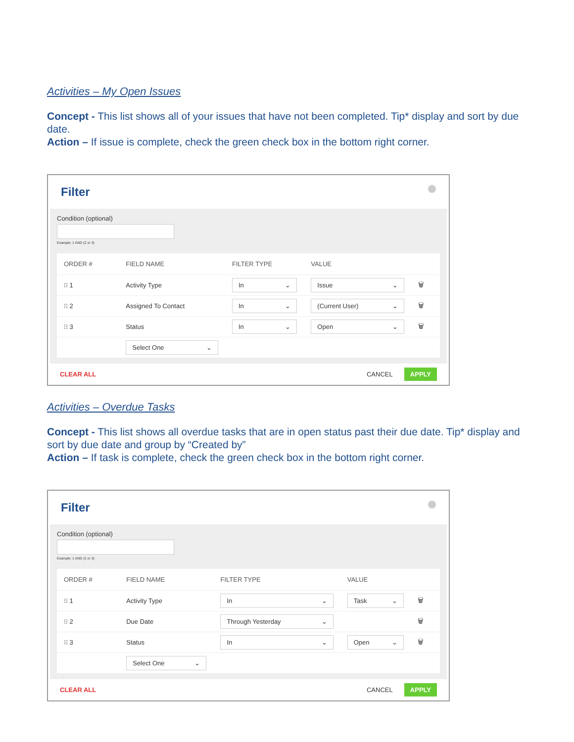Activities – My Open Issues
Concept - This list shows all of your issues that have not been completed. Tip* display and sort by due date.
Action – If issue is complete, check the green check box in the bottom right corner.
Filter
Condition (optional)
Example: 1 AND (2 or 3)
| ORDER # | FIELD NAME | FILTER TYPE | VALUE | |
| --- | --- | --- | --- | --- |
| ⁝⁝ 1 | Activity Type | In ⌄ | Issue ⌄ | 🗑 |
| ⁝⁝ 2 | Assigned To Contact | In ⌄ | (Current User) ⌄ | 🗑 |
| ⁝⁝ 3 | Status | In ⌄ | Open ⌄ | 🗑 |
| | Select One ⌄ | | | |
CLEAR ALL CANCEL APPLY
Activities – Overdue Tasks
Concept - This list shows all overdue tasks that are in open status past their due date. Tip* display and sort by due date and group by “Created by”
Action – If task is complete, check the green check box in the bottom right corner.
Filter
Condition (optional)
Example: 1 AND (2 or 3)
| ORDER # | FIELD NAME | FILTER TYPE | VALUE | |
| --- | --- | --- | --- | --- |
| ⁝⁝ 1 | Activity Type | In ⌄ | Task ⌄ | 🗑 |
| ⁝⁝ 2 | Due Date | Through Yesterday ⌄ | | 🗑 |
| ⁝⁝ 3 | Status | In ⌄ | Open ⌄ | 🗑 |
| | Select One ⌄ | | | |
CLEAR ALL CANCEL APPLY